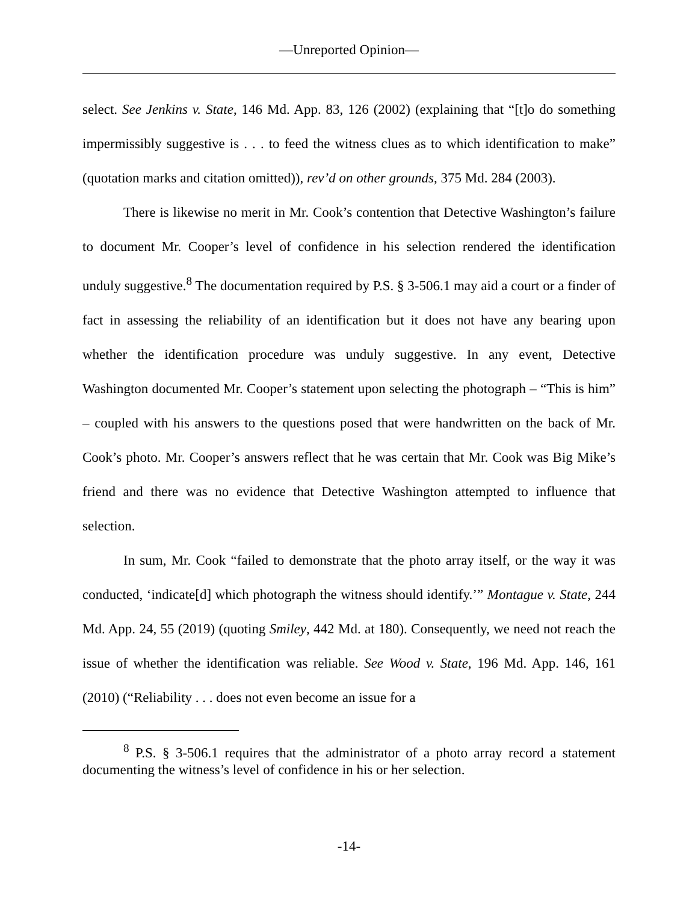—Unreported Opinion—
select. See Jenkins v. State, 146 Md. App. 83, 126 (2002) (explaining that “[t]o do something impermissibly suggestive is . . . to feed the witness clues as to which identification to make” (quotation marks and citation omitted)), rev’d on other grounds, 375 Md. 284 (2003).
There is likewise no merit in Mr. Cook’s contention that Detective Washington’s failure to document Mr. Cooper’s level of confidence in his selection rendered the identification unduly suggestive.<sup>8</sup> The documentation required by P.S. § 3-506.1 may aid a court or a finder of fact in assessing the reliability of an identification but it does not have any bearing upon whether the identification procedure was unduly suggestive. In any event, Detective Washington documented Mr. Cooper’s statement upon selecting the photograph – “This is him” – coupled with his answers to the questions posed that were handwritten on the back of Mr. Cook’s photo. Mr. Cooper’s answers reflect that he was certain that Mr. Cook was Big Mike’s friend and there was no evidence that Detective Washington attempted to influence that selection.
In sum, Mr. Cook “failed to demonstrate that the photo array itself, or the way it was conducted, ‘indicate[d] which photograph the witness should identify.’” Montague v. State, 244 Md. App. 24, 55 (2019) (quoting Smiley, 442 Md. at 180). Consequently, we need not reach the issue of whether the identification was reliable. See Wood v. State, 196 Md. App. 146, 161 (2010) (“Reliability . . . does not even become an issue for a
<sup>8</sup> P.S. § 3-506.1 requires that the administrator of a photo array record a statement documenting the witness’s level of confidence in his or her selection.
-14-